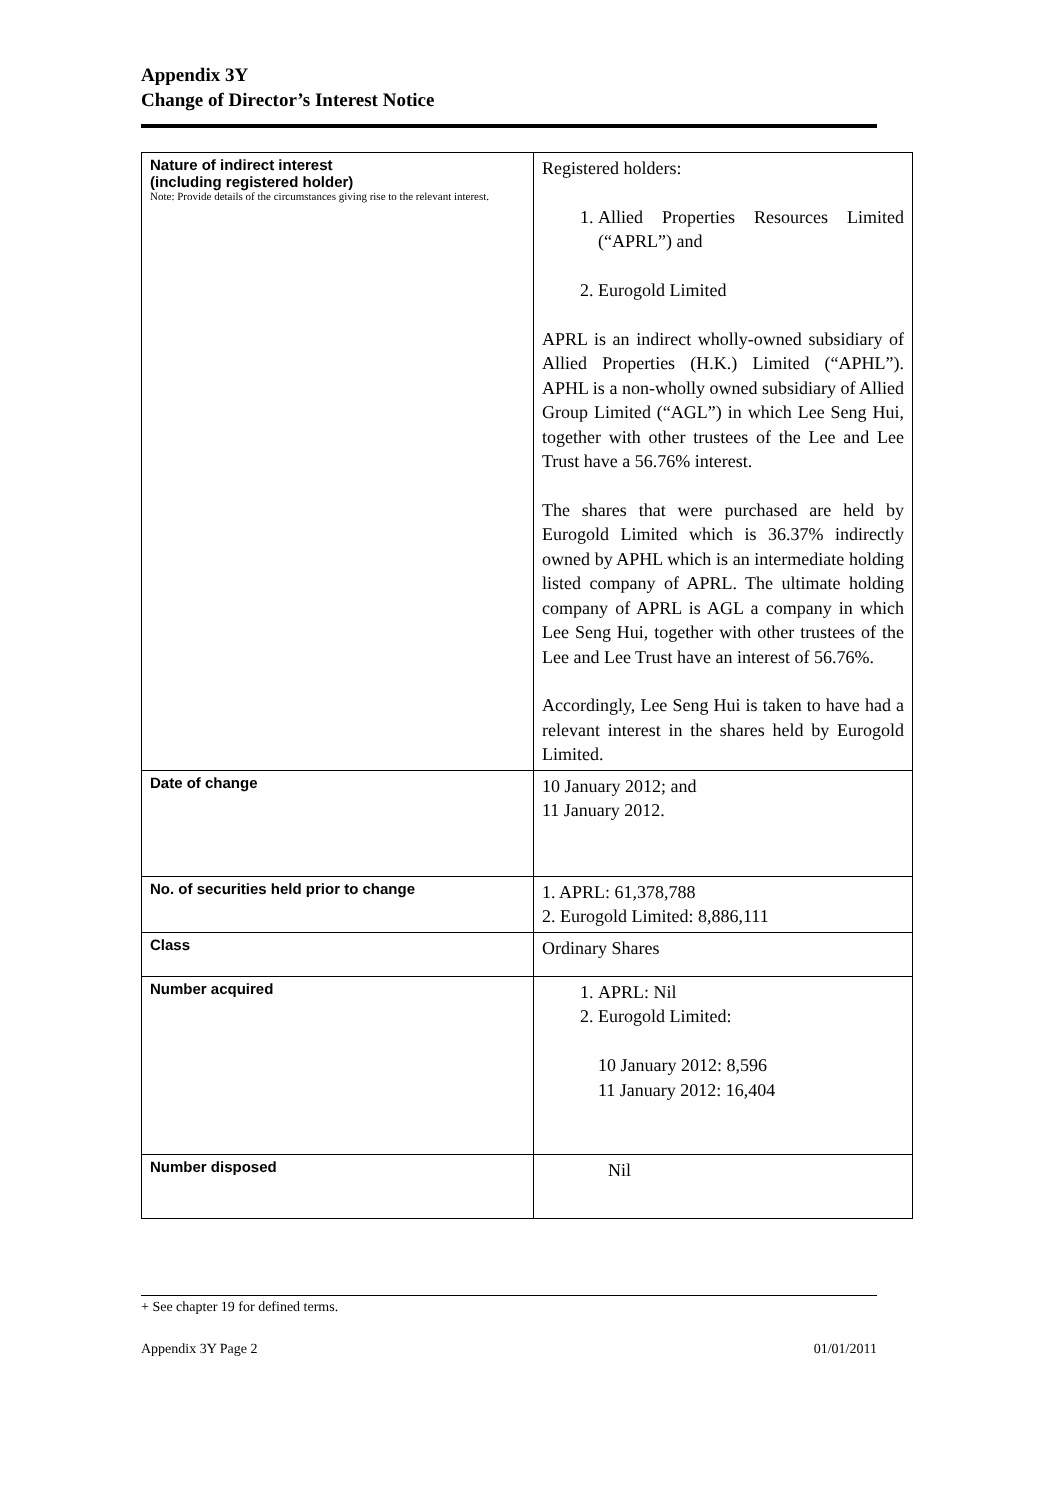Appendix 3Y
Change of Director’s Interest Notice
| Nature of indirect interest (including registered holder) Note: Provide details of the circumstances giving rise to the relevant interest. | Registered holders: 1. Allied Properties Resources Limited (“APRL”) and 2. Eurogold Limited APRL is an indirect wholly-owned subsidiary of Allied Properties (H.K.) Limited (“APHL”). APHL is a non-wholly owned subsidiary of Allied Group Limited (“AGL”) in which Lee Seng Hui, together with other trustees of the Lee and Lee Trust have a 56.76% interest. The shares that were purchased are held by Eurogold Limited which is 36.37% indirectly owned by APHL which is an intermediate holding listed company of APRL. The ultimate holding company of APRL is AGL a company in which Lee Seng Hui, together with other trustees of the Lee and Lee Trust have an interest of 56.76%. Accordingly, Lee Seng Hui is taken to have had a relevant interest in the shares held by Eurogold Limited. |
| Date of change | 10 January 2012; and 11 January 2012. |
| No. of securities held prior to change | 1. APRL: 61,378,788 2. Eurogold Limited: 8,886,111 |
| Class | Ordinary Shares |
| Number acquired | 1. APRL: Nil 2. Eurogold Limited: 10 January 2012: 8,596 11 January 2012: 16,404 |
| Number disposed | Nil |
+ See chapter 19 for defined terms.
Appendix 3Y Page 2 01/01/2011